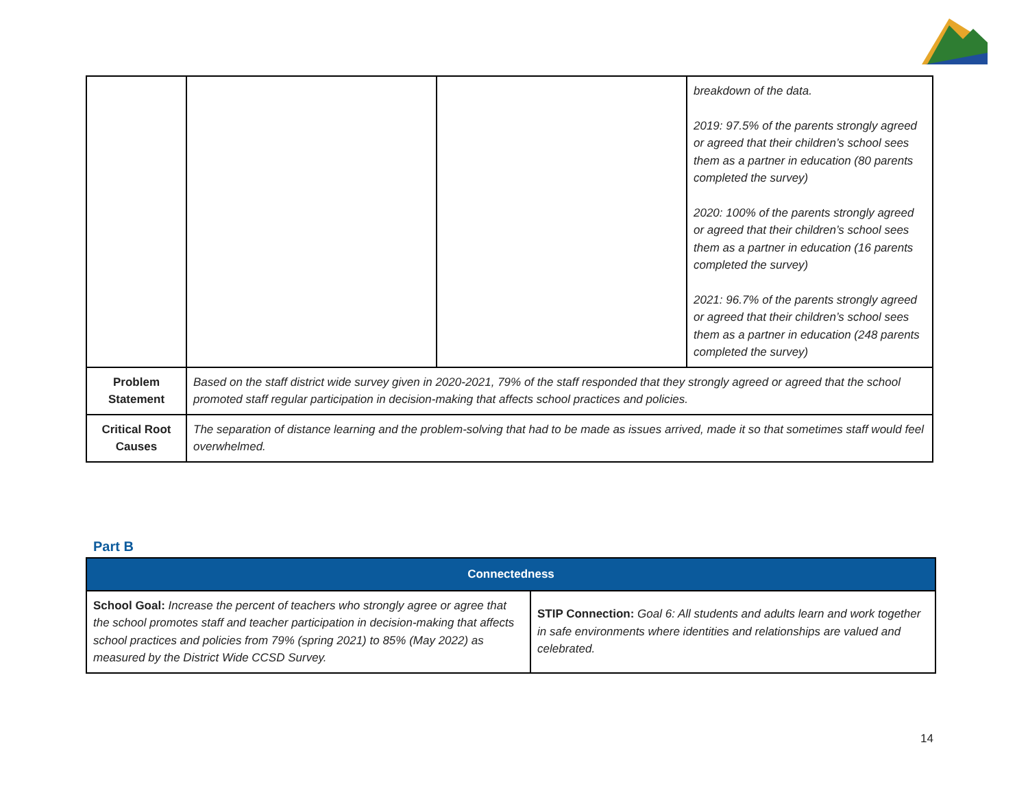| | | | breakdown of the data. 2019: 97.5% of the parents strongly agreed or agreed that their children’s school sees them as a partner in education (80 parents completed the survey) 2020: 100% of the parents strongly agreed or agreed that their children’s school sees them as a partner in education (16 parents completed the survey) 2021: 96.7% of the parents strongly agreed or agreed that their children’s school sees them as a partner in education (248 parents completed the survey) |
| Problem Statement | Based on the staff district wide survey given in 2020-2021, 79% of the staff responded that they strongly agreed or agreed that the school promoted staff regular participation in decision-making that affects school practices and policies. | | |
| Critical Root Causes | The separation of distance learning and the problem-solving that had to be made as issues arrived, made it so that sometimes staff would feel overwhelmed. | | |
Part B
| Connectedness | |
| School Goal: Increase the percent of teachers who strongly agree or agree that the school promotes staff and teacher participation in decision-making that affects school practices and policies from 79% (spring 2021) to 85% (May 2022) as measured by the District Wide CCSD Survey. | STIP Connection: Goal 6: All students and adults learn and work together in safe environments where identities and relationships are valued and celebrated. |
14